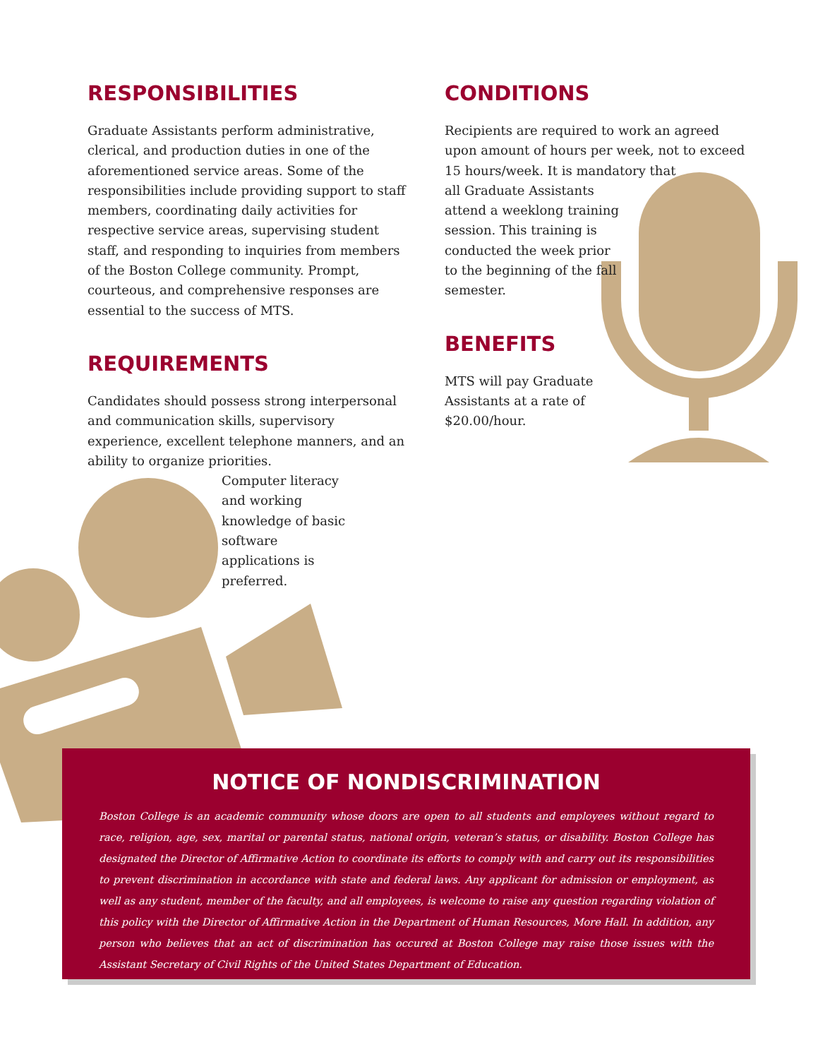RESPONSIBILITIES
Graduate Assistants perform administrative, clerical, and production duties in one of the aforementioned service areas. Some of the responsibilities include providing support to staff members, coordinating daily activities for respective service areas, supervising student staff, and responding to inquiries from members of the Boston College community. Prompt, courteous, and comprehensive responses are essential to the success of MTS.
REQUIREMENTS
Candidates should possess strong interpersonal and communication skills, supervisory experience, excellent telephone manners, and an ability to organize priorities.
Computer literacy and working knowledge of basic software applications is preferred.
CONDITIONS
Recipients are required to work an agreed upon amount of hours per week, not to exceed 15 hours/week. It is mandatory that
all Graduate Assistants attend a weeklong training session. This training is conducted the week prior to the beginning of the fall semester.
BENEFITS
MTS will pay Graduate Assistants at a rate of $20.00/hour.
NOTICE OF NONDISCRIMINATION
Boston College is an academic community whose doors are open to all students and employees without regard to race, religion, age, sex, marital or parental status, national origin, veteran’s status, or disability. Boston College has designated the Director of Affirmative Action to coordinate its efforts to comply with and carry out its responsibilities to prevent discrimination in accordance with state and federal laws. Any applicant for admission or employment, as well as any student, member of the faculty, and all employees, is welcome to raise any question regarding violation of this policy with the Director of Affirmative Action in the Department of Human Resources, More Hall. In addition, any person who believes that an act of discrimination has occured at Boston College may raise those issues with the Assistant Secretary of Civil Rights of the United States Department of Education.